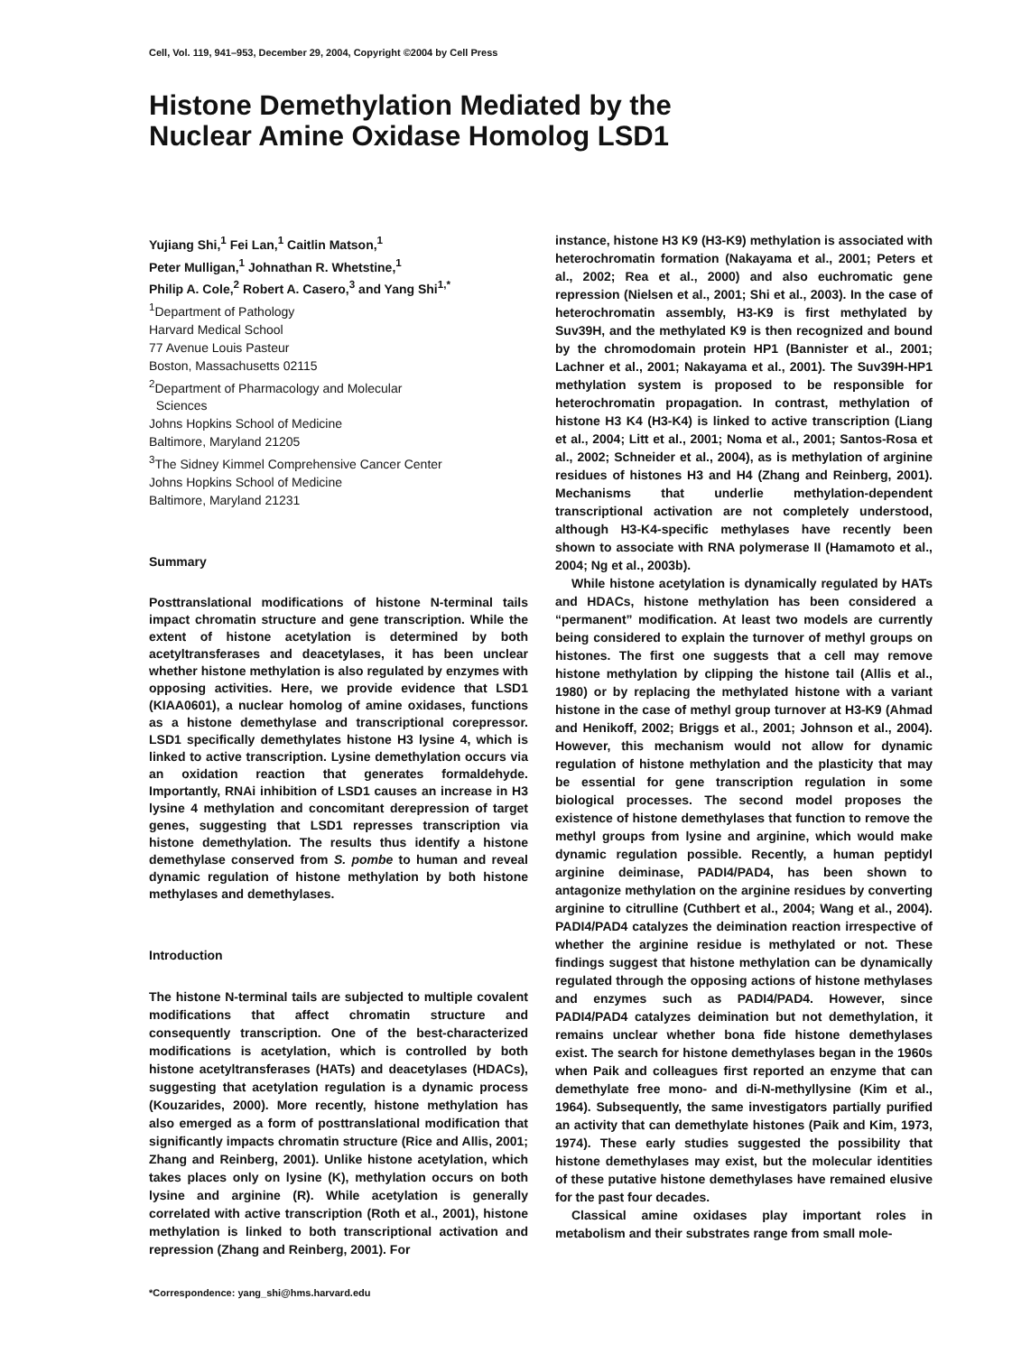Cell, Vol. 119, 941–953, December 29, 2004, Copyright ©2004 by Cell Press
Histone Demethylation Mediated by the
Nuclear Amine Oxidase Homolog LSD1
Yujiang Shi,<sup>1</sup> Fei Lan,<sup>1</sup> Caitlin Matson,<sup>1</sup>
Peter Mulligan,<sup>1</sup> Johnathan R. Whetstine,<sup>1</sup>
Philip A. Cole,<sup>2</sup> Robert A. Casero,<sup>3</sup> and Yang Shi<sup>1,*</sup>
<sup>1</sup> Department of Pathology
Harvard Medical School
77 Avenue Louis Pasteur
Boston, Massachusetts 02115
<sup>2</sup> Department of Pharmacology and Molecular
Sciences
Johns Hopkins School of Medicine
Baltimore, Maryland 21205
<sup>3</sup> The Sidney Kimmel Comprehensive Cancer Center
Johns Hopkins School of Medicine
Baltimore, Maryland 21231
Summary
Posttranslational modifications of histone N-terminal tails impact chromatin structure and gene transcription. While the extent of histone acetylation is determined by both acetyltransferases and deacetylases, it has been unclear whether histone methylation is also regulated by enzymes with opposing activities. Here, we provide evidence that LSD1 (KIAA0601), a nuclear homolog of amine oxidases, functions as a histone demethylase and transcriptional corepressor. LSD1 specifically demethylates histone H3 lysine 4, which is linked to active transcription. Lysine demethylation occurs via an oxidation reaction that generates formaldehyde. Importantly, RNAi inhibition of LSD1 causes an increase in H3 lysine 4 methylation and concomitant derepression of target genes, suggesting that LSD1 represses transcription via histone demethylation. The results thus identify a histone demethylase conserved from S. pombe to human and reveal dynamic regulation of histone methylation by both histone methylases and demethylases.
Introduction
The histone N-terminal tails are subjected to multiple covalent modifications that affect chromatin structure and consequently transcription. One of the best-characterized modifications is acetylation, which is controlled by both histone acetyltransferases (HATs) and deacetylases (HDACs), suggesting that acetylation regulation is a dynamic process (Kouzarides, 2000). More recently, histone methylation has also emerged as a form of posttranslational modification that significantly impacts chromatin structure (Rice and Allis, 2001; Zhang and Reinberg, 2001). Unlike histone acetylation, which takes places only on lysine (K), methylation occurs on both lysine and arginine (R). While acetylation is generally correlated with active transcription (Roth et al., 2001), histone methylation is linked to both transcriptional activation and repression (Zhang and Reinberg, 2001). For
*Correspondence: yang_shi@hms.harvard.edu
instance, histone H3 K9 (H3-K9) methylation is associated with heterochromatin formation (Nakayama et al., 2001; Peters et al., 2002; Rea et al., 2000) and also euchromatic gene repression (Nielsen et al., 2001; Shi et al., 2003). In the case of heterochromatin assembly, H3-K9 is first methylated by Suv39H, and the methylated K9 is then recognized and bound by the chromodomain protein HP1 (Bannister et al., 2001; Lachner et al., 2001; Nakayama et al., 2001). The Suv39H-HP1 methylation system is proposed to be responsible for heterochromatin propagation. In contrast, methylation of histone H3 K4 (H3-K4) is linked to active transcription (Liang et al., 2004; Litt et al., 2001; Noma et al., 2001; Santos-Rosa et al., 2002; Schneider et al., 2004), as is methylation of arginine residues of histones H3 and H4 (Zhang and Reinberg, 2001). Mechanisms that underlie methylation-dependent transcriptional activation are not completely understood, although H3-K4-specific methylases have recently been shown to associate with RNA polymerase II (Hamamoto et al., 2004; Ng et al., 2003b).
While histone acetylation is dynamically regulated by HATs and HDACs, histone methylation has been considered a “permanent” modification. At least two models are currently being considered to explain the turnover of methyl groups on histones. The first one suggests that a cell may remove histone methylation by clipping the histone tail (Allis et al., 1980) or by replacing the methylated histone with a variant histone in the case of methyl group turnover at H3-K9 (Ahmad and Henikoff, 2002; Briggs et al., 2001; Johnson et al., 2004). However, this mechanism would not allow for dynamic regulation of histone methylation and the plasticity that may be essential for gene transcription regulation in some biological processes. The second model proposes the existence of histone demethylases that function to remove the methyl groups from lysine and arginine, which would make dynamic regulation possible. Recently, a human peptidyl arginine deiminase, PADI4/PAD4, has been shown to antagonize methylation on the arginine residues by converting arginine to citrulline (Cuthbert et al., 2004; Wang et al., 2004). PADI4/PAD4 catalyzes the deimination reaction irrespective of whether the arginine residue is methylated or not. These findings suggest that histone methylation can be dynamically regulated through the opposing actions of histone methylases and enzymes such as PADI4/PAD4. However, since PADI4/PAD4 catalyzes deimination but not demethylation, it remains unclear whether bona fide histone demethylases exist. The search for histone demethylases began in the 1960s when Paik and colleagues first reported an enzyme that can demethylate free mono- and di-N-methyllysine (Kim et al., 1964). Subsequently, the same investigators partially purified an activity that can demethylate histones (Paik and Kim, 1973, 1974). These early studies suggested the possibility that histone demethylases may exist, but the molecular identities of these putative histone demethylases have remained elusive for the past four decades.
Classical amine oxidases play important roles in metabolism and their substrates range from small mole-